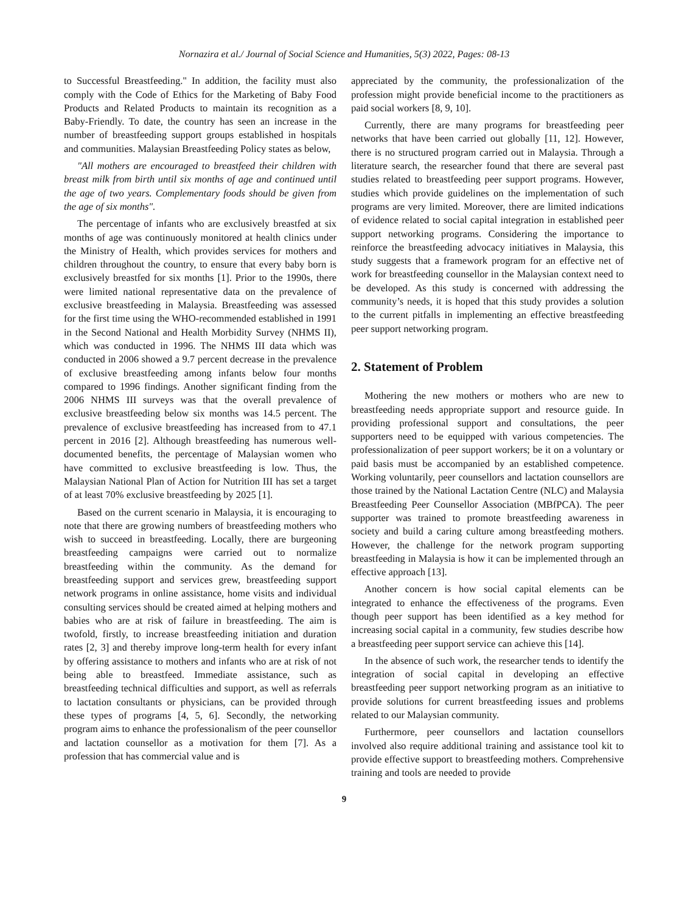Nornazira et al./ Journal of Social Science and Humanities, 5(3) 2022, Pages: 08-13
to Successful Breastfeeding." In addition, the facility must also comply with the Code of Ethics for the Marketing of Baby Food Products and Related Products to maintain its recognition as a Baby-Friendly. To date, the country has seen an increase in the number of breastfeeding support groups established in hospitals and communities. Malaysian Breastfeeding Policy states as below,
"All mothers are encouraged to breastfeed their children with breast milk from birth until six months of age and continued until the age of two years. Complementary foods should be given from the age of six months".
The percentage of infants who are exclusively breastfed at six months of age was continuously monitored at health clinics under the Ministry of Health, which provides services for mothers and children throughout the country, to ensure that every baby born is exclusively breastfed for six months [1]. Prior to the 1990s, there were limited national representative data on the prevalence of exclusive breastfeeding in Malaysia. Breastfeeding was assessed for the first time using the WHO-recommended established in 1991 in the Second National and Health Morbidity Survey (NHMS II), which was conducted in 1996. The NHMS III data which was conducted in 2006 showed a 9.7 percent decrease in the prevalence of exclusive breastfeeding among infants below four months compared to 1996 findings. Another significant finding from the 2006 NHMS III surveys was that the overall prevalence of exclusive breastfeeding below six months was 14.5 percent. The prevalence of exclusive breastfeeding has increased from to 47.1 percent in 2016 [2]. Although breastfeeding has numerous well-documented benefits, the percentage of Malaysian women who have committed to exclusive breastfeeding is low. Thus, the Malaysian National Plan of Action for Nutrition III has set a target of at least 70% exclusive breastfeeding by 2025 [1].
Based on the current scenario in Malaysia, it is encouraging to note that there are growing numbers of breastfeeding mothers who wish to succeed in breastfeeding. Locally, there are burgeoning breastfeeding campaigns were carried out to normalize breastfeeding within the community. As the demand for breastfeeding support and services grew, breastfeeding support network programs in online assistance, home visits and individual consulting services should be created aimed at helping mothers and babies who are at risk of failure in breastfeeding. The aim is twofold, firstly, to increase breastfeeding initiation and duration rates [2, 3] and thereby improve long-term health for every infant by offering assistance to mothers and infants who are at risk of not being able to breastfeed. Immediate assistance, such as breastfeeding technical difficulties and support, as well as referrals to lactation consultants or physicians, can be provided through these types of programs [4, 5, 6]. Secondly, the networking program aims to enhance the professionalism of the peer counsellor and lactation counsellor as a motivation for them [7]. As a profession that has commercial value and is
appreciated by the community, the professionalization of the profession might provide beneficial income to the practitioners as paid social workers [8, 9, 10].
Currently, there are many programs for breastfeeding peer networks that have been carried out globally [11, 12]. However, there is no structured program carried out in Malaysia. Through a literature search, the researcher found that there are several past studies related to breastfeeding peer support programs. However, studies which provide guidelines on the implementation of such programs are very limited. Moreover, there are limited indications of evidence related to social capital integration in established peer support networking programs. Considering the importance to reinforce the breastfeeding advocacy initiatives in Malaysia, this study suggests that a framework program for an effective net of work for breastfeeding counsellor in the Malaysian context need to be developed. As this study is concerned with addressing the community’s needs, it is hoped that this study provides a solution to the current pitfalls in implementing an effective breastfeeding peer support networking program.
2. Statement of Problem
Mothering the new mothers or mothers who are new to breastfeeding needs appropriate support and resource guide. In providing professional support and consultations, the peer supporters need to be equipped with various competencies. The professionalization of peer support workers; be it on a voluntary or paid basis must be accompanied by an established competence. Working voluntarily, peer counsellors and lactation counsellors are those trained by the National Lactation Centre (NLC) and Malaysia Breastfeeding Peer Counsellor Association (MBfPCA). The peer supporter was trained to promote breastfeeding awareness in society and build a caring culture among breastfeeding mothers. However, the challenge for the network program supporting breastfeeding in Malaysia is how it can be implemented through an effective approach [13].
Another concern is how social capital elements can be integrated to enhance the effectiveness of the programs. Even though peer support has been identified as a key method for increasing social capital in a community, few studies describe how a breastfeeding peer support service can achieve this [14].
In the absence of such work, the researcher tends to identify the integration of social capital in developing an effective breastfeeding peer support networking program as an initiative to provide solutions for current breastfeeding issues and problems related to our Malaysian community.
Furthermore, peer counsellors and lactation counsellors involved also require additional training and assistance tool kit to provide effective support to breastfeeding mothers. Comprehensive training and tools are needed to provide
9